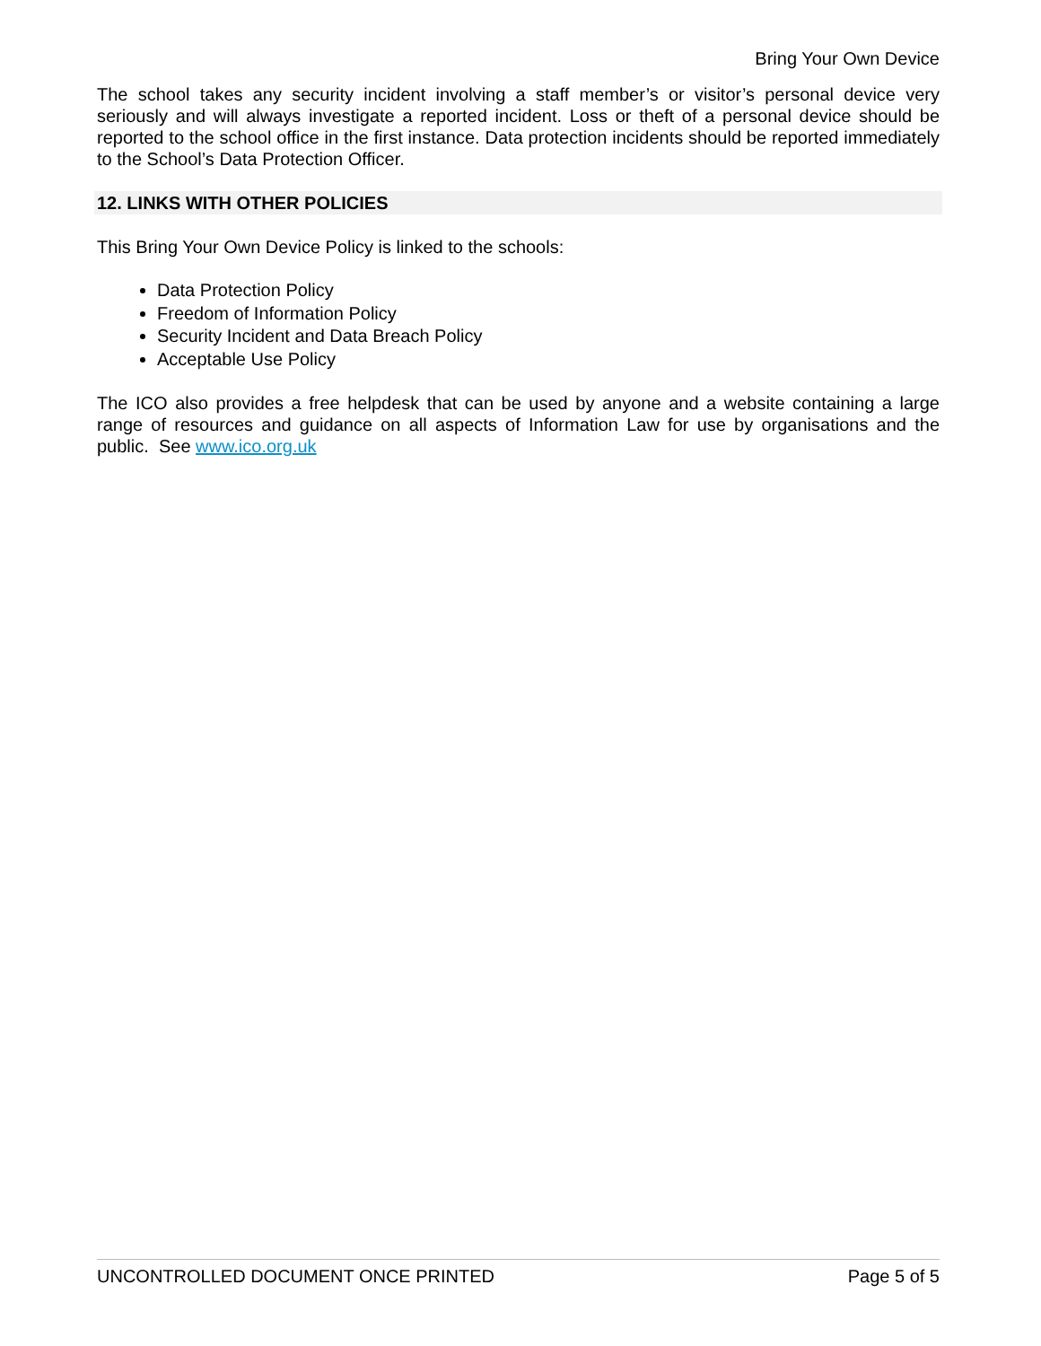Bring Your Own Device
The school takes any security incident involving a staff member’s or visitor’s personal device very seriously and will always investigate a reported incident. Loss or theft of a personal device should be reported to the school office in the first instance. Data protection incidents should be reported immediately to the School’s Data Protection Officer.
12. LINKS WITH OTHER POLICIES
This Bring Your Own Device Policy is linked to the schools:
Data Protection Policy
Freedom of Information Policy
Security Incident and Data Breach Policy
Acceptable Use Policy
The ICO also provides a free helpdesk that can be used by anyone and a website containing a large range of resources and guidance on all aspects of Information Law for use by organisations and the public. See www.ico.org.uk
UNCONTROLLED DOCUMENT ONCE PRINTED Page 5 of 5